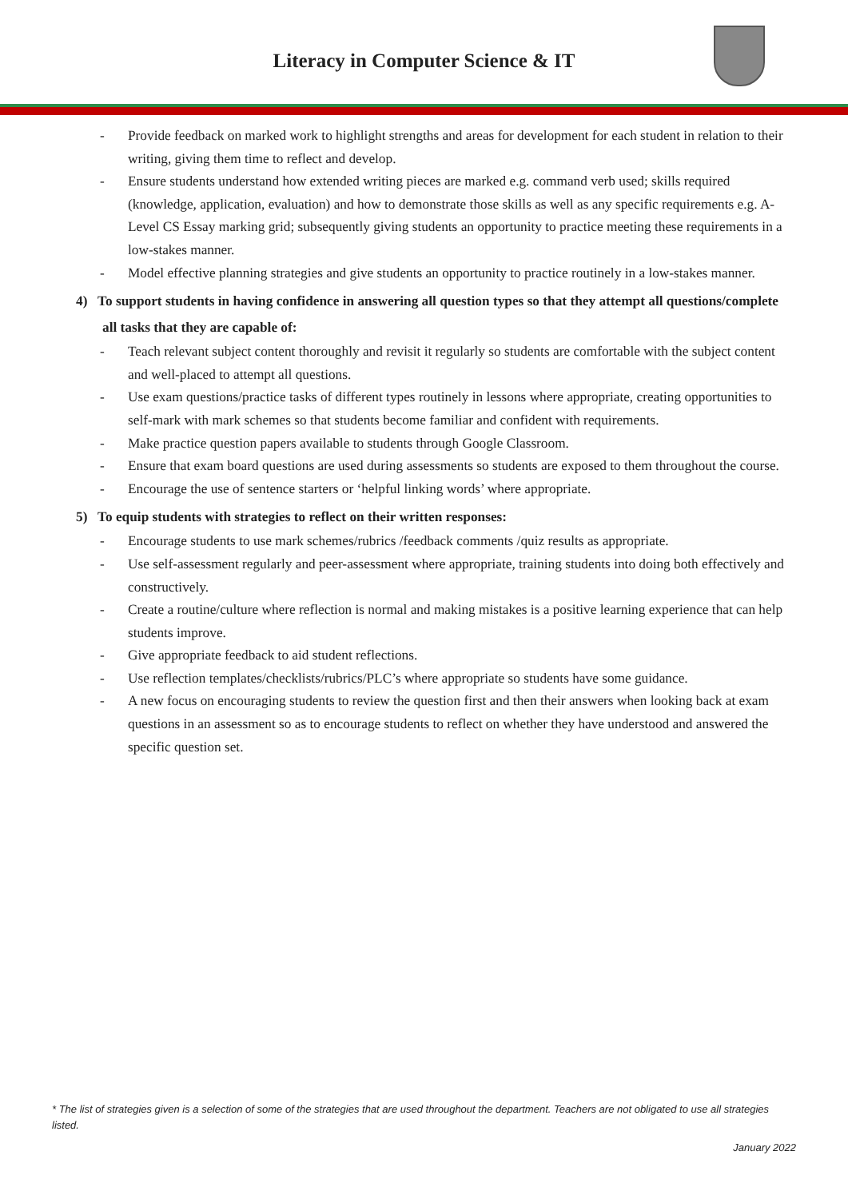Literacy in Computer Science & IT
- Provide feedback on marked work to highlight strengths and areas for development for each student in relation to their writing, giving them time to reflect and develop.
- Ensure students understand how extended writing pieces are marked e.g. command verb used; skills required (knowledge, application, evaluation) and how to demonstrate those skills as well as any specific requirements e.g. A-Level CS Essay marking grid; subsequently giving students an opportunity to practice meeting these requirements in a low-stakes manner.
- Model effective planning strategies and give students an opportunity to practice routinely in a low-stakes manner.
4) To support students in having confidence in answering all question types so that they attempt all questions/complete all tasks that they are capable of:
- Teach relevant subject content thoroughly and revisit it regularly so students are comfortable with the subject content and well-placed to attempt all questions.
- Use exam questions/practice tasks of different types routinely in lessons where appropriate, creating opportunities to self-mark with mark schemes so that students become familiar and confident with requirements.
- Make practice question papers available to students through Google Classroom.
- Ensure that exam board questions are used during assessments so students are exposed to them throughout the course.
- Encourage the use of sentence starters or ‘helpful linking words’ where appropriate.
5) To equip students with strategies to reflect on their written responses:
- Encourage students to use mark schemes/rubrics /feedback comments /quiz results as appropriate.
- Use self-assessment regularly and peer-assessment where appropriate, training students into doing both effectively and constructively.
- Create a routine/culture where reflection is normal and making mistakes is a positive learning experience that can help students improve.
- Give appropriate feedback to aid student reflections.
- Use reflection templates/checklists/rubrics/PLC’s where appropriate so students have some guidance.
- A new focus on encouraging students to review the question first and then their answers when looking back at exam questions in an assessment so as to encourage students to reflect on whether they have understood and answered the specific question set.
* The list of strategies given is a selection of some of the strategies that are used throughout the department. Teachers are not obligated to use all strategies listed.
January 2022